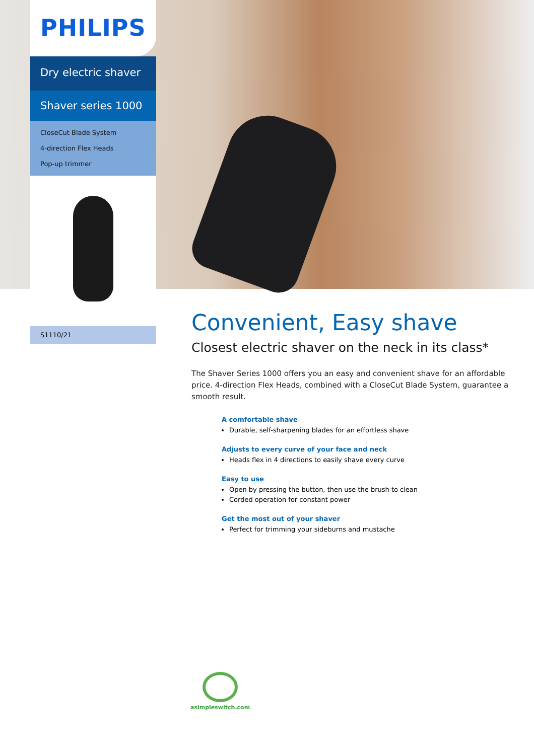PHILIPS
Dry electric shaver
Shaver series 1000
CloseCut Blade System
4-direction Flex Heads
Pop-up trimmer
S1110/21
Convenient, Easy shave
Closest electric shaver on the neck in its class*
The Shaver Series 1000 offers you an easy and convenient shave for an affordable price. 4-direction Flex Heads, combined with a CloseCut Blade System, guarantee a smooth result.
A comfortable shave
Durable, self-sharpening blades for an effortless shave
Adjusts to every curve of your face and neck
Heads flex in 4 directions to easily shave every curve
Easy to use
Open by pressing the button, then use the brush to clean
Corded operation for constant power
Get the most out of your shaver
Perfect for trimming your sideburns and mustache
asimpleswitch.com